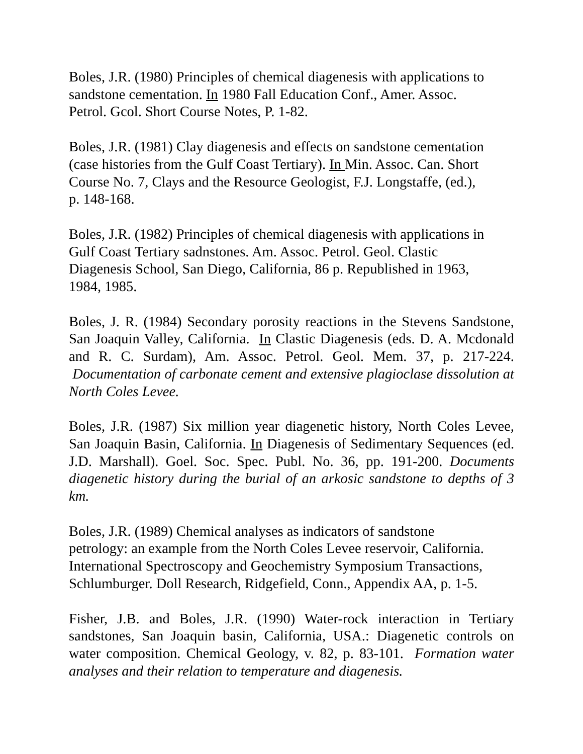Boles, J.R. (1980) Principles of chemical diagenesis with applications to
sandstone cementation. In 1980 Fall Education Conf., Amer. Assoc.
Petrol. Gcol. Short Course Notes, P. 1-82.
Boles, J.R. (1981) Clay diagenesis and effects on sandstone cementation
(case histories from the Gulf Coast Tertiary). In Min. Assoc. Can. Short
Course No. 7, Clays and the Resource Geologist, F.J. Longstaffe, (ed.),
p. 148-168.
Boles, J.R. (1982) Principles of chemical diagenesis with applications in
Gulf Coast Tertiary sadnstones. Am. Assoc. Petrol. Geol. Clastic
Diagenesis School, San Diego, California, 86 p. Republished in 1963,
1984, 1985.
Boles, J. R. (1984) Secondary porosity reactions in the Stevens Sandstone, San Joaquin Valley, California. In Clastic Diagenesis (eds. D. A. Mcdonald and R. C. Surdam), Am. Assoc. Petrol. Geol. Mem. 37, p. 217-224. Documentation of carbonate cement and extensive plagioclase dissolution at North Coles Levee.
Boles, J.R. (1987) Six million year diagenetic history, North Coles Levee, San Joaquin Basin, California. In Diagenesis of Sedimentary Sequences (ed. J.D. Marshall). Goel. Soc. Spec. Publ. No. 36, pp. 191-200. Documents diagenetic history during the burial of an arkosic sandstone to depths of 3 km.
Boles, J.R. (1989) Chemical analyses as indicators of sandstone
petrology: an example from the North Coles Levee reservoir, California.
International Spectroscopy and Geochemistry Symposium Transactions,
Schlumburger. Doll Research, Ridgefield, Conn., Appendix AA, p. 1-5.
Fisher, J.B. and Boles, J.R. (1990) Water-rock interaction in Tertiary sandstones, San Joaquin basin, California, USA.: Diagenetic controls on water composition. Chemical Geology, v. 82, p. 83-101. Formation water analyses and their relation to temperature and diagenesis.